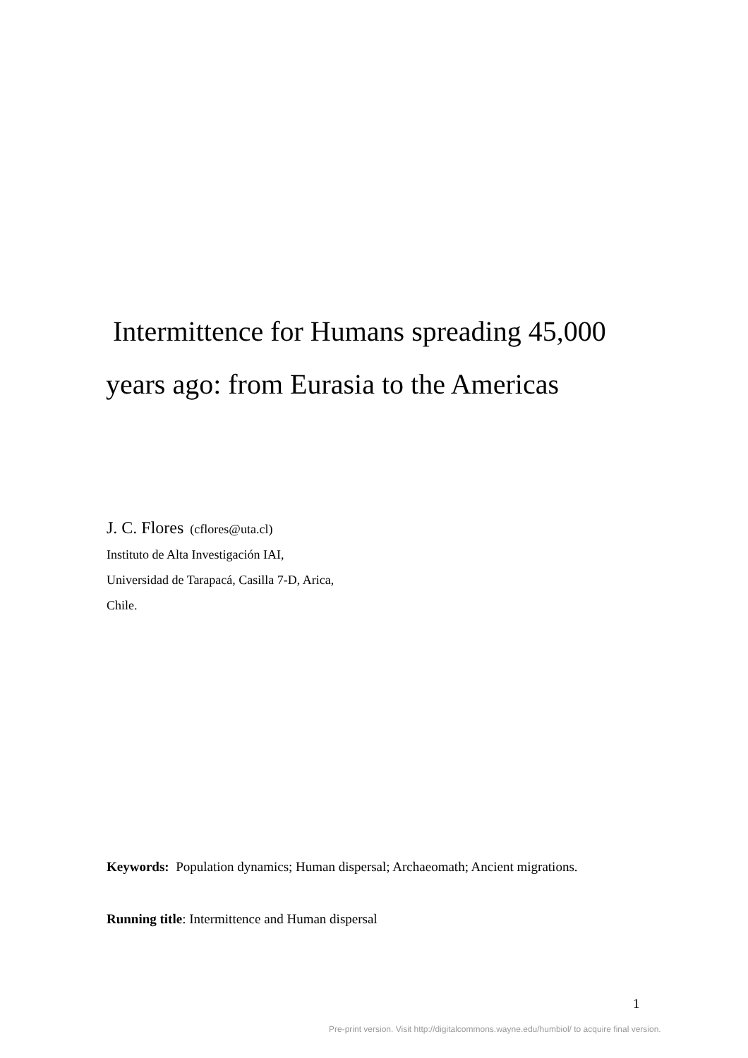Intermittence for Humans spreading 45,000
years ago: from Eurasia to the Americas
J. C. Flores (cflores@uta.cl)
Instituto de Alta Investigación IAI,
Universidad de Tarapacá, Casilla 7-D, Arica,
Chile.
Keywords: Population dynamics; Human dispersal; Archaeomath; Ancient migrations.
Running title: Intermittence and Human dispersal
1
Pre-print version. Visit http://digitalcommons.wayne.edu/humbiol/ to acquire final version.